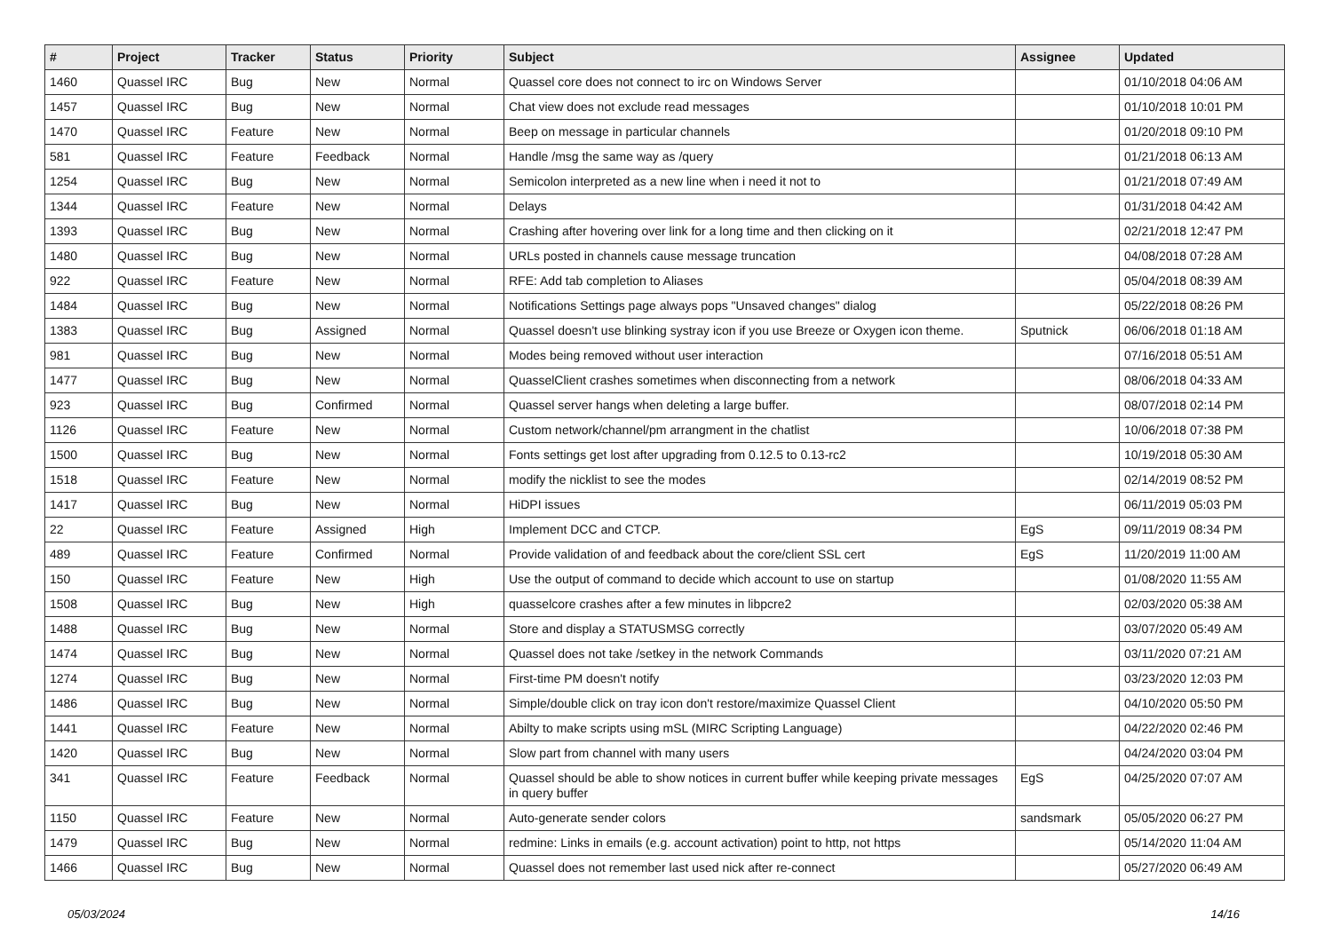| # | Project | Tracker | Status | Priority | Subject | Assignee | Updated |
| --- | --- | --- | --- | --- | --- | --- | --- |
| 1460 | Quassel IRC | Bug | New | Normal | Quassel core does not connect to irc on Windows Server | | 01/10/2018 04:06 AM |
| 1457 | Quassel IRC | Bug | New | Normal | Chat view does not exclude read messages | | 01/10/2018 10:01 PM |
| 1470 | Quassel IRC | Feature | New | Normal | Beep on message in particular channels | | 01/20/2018 09:10 PM |
| 581 | Quassel IRC | Feature | Feedback | Normal | Handle /msg the same way as /query | | 01/21/2018 06:13 AM |
| 1254 | Quassel IRC | Bug | New | Normal | Semicolon interpreted as a new line when i need it not to | | 01/21/2018 07:49 AM |
| 1344 | Quassel IRC | Feature | New | Normal | Delays | | 01/31/2018 04:42 AM |
| 1393 | Quassel IRC | Bug | New | Normal | Crashing after hovering over link for a long time and then clicking on it | | 02/21/2018 12:47 PM |
| 1480 | Quassel IRC | Bug | New | Normal | URLs posted in channels cause message truncation | | 04/08/2018 07:28 AM |
| 922 | Quassel IRC | Feature | New | Normal | RFE: Add tab completion to Aliases | | 05/04/2018 08:39 AM |
| 1484 | Quassel IRC | Bug | New | Normal | Notifications Settings page always pops "Unsaved changes" dialog | | 05/22/2018 08:26 PM |
| 1383 | Quassel IRC | Bug | Assigned | Normal | Quassel doesn't use blinking systray icon if you use Breeze or Oxygen icon theme. | Sputnick | 06/06/2018 01:18 AM |
| 981 | Quassel IRC | Bug | New | Normal | Modes being removed without user interaction | | 07/16/2018 05:51 AM |
| 1477 | Quassel IRC | Bug | New | Normal | QuasselClient crashes sometimes when disconnecting from a network | | 08/06/2018 04:33 AM |
| 923 | Quassel IRC | Bug | Confirmed | Normal | Quassel server hangs when deleting a large buffer. | | 08/07/2018 02:14 PM |
| 1126 | Quassel IRC | Feature | New | Normal | Custom network/channel/pm arrangment in the chatlist | | 10/06/2018 07:38 PM |
| 1500 | Quassel IRC | Bug | New | Normal | Fonts settings get lost after upgrading from 0.12.5 to 0.13-rc2 | | 10/19/2018 05:30 AM |
| 1518 | Quassel IRC | Feature | New | Normal | modify the nicklist to see the modes | | 02/14/2019 08:52 PM |
| 1417 | Quassel IRC | Bug | New | Normal | HiDPI issues | | 06/11/2019 05:03 PM |
| 22 | Quassel IRC | Feature | Assigned | High | Implement DCC and CTCP. | EgS | 09/11/2019 08:34 PM |
| 489 | Quassel IRC | Feature | Confirmed | Normal | Provide validation of and feedback about the core/client SSL cert | EgS | 11/20/2019 11:00 AM |
| 150 | Quassel IRC | Feature | New | High | Use the output of command to decide which account to use on startup | | 01/08/2020 11:55 AM |
| 1508 | Quassel IRC | Bug | New | High | quasselcore crashes after a few minutes in libpcre2 | | 02/03/2020 05:38 AM |
| 1488 | Quassel IRC | Bug | New | Normal | Store and display a STATUSMSG correctly | | 03/07/2020 05:49 AM |
| 1474 | Quassel IRC | Bug | New | Normal | Quassel does not take /setkey in the network Commands | | 03/11/2020 07:21 AM |
| 1274 | Quassel IRC | Bug | New | Normal | First-time PM doesn't notify | | 03/23/2020 12:03 PM |
| 1486 | Quassel IRC | Bug | New | Normal | Simple/double click on tray icon don't restore/maximize Quassel Client | | 04/10/2020 05:50 PM |
| 1441 | Quassel IRC | Feature | New | Normal | Abilty to make scripts using mSL (MIRC Scripting Language) | | 04/22/2020 02:46 PM |
| 1420 | Quassel IRC | Bug | New | Normal | Slow part from channel with many users | | 04/24/2020 03:04 PM |
| 341 | Quassel IRC | Feature | Feedback | Normal | Quassel should be able to show notices in current buffer while keeping private messages in query buffer | EgS | 04/25/2020 07:07 AM |
| 1150 | Quassel IRC | Feature | New | Normal | Auto-generate sender colors | sandsmark | 05/05/2020 06:27 PM |
| 1479 | Quassel IRC | Bug | New | Normal | redmine: Links in emails (e.g. account activation) point to http, not https | | 05/14/2020 11:04 AM |
| 1466 | Quassel IRC | Bug | New | Normal | Quassel does not remember last used nick after re-connect | | 05/27/2020 06:49 AM |
05/03/2024 14/16